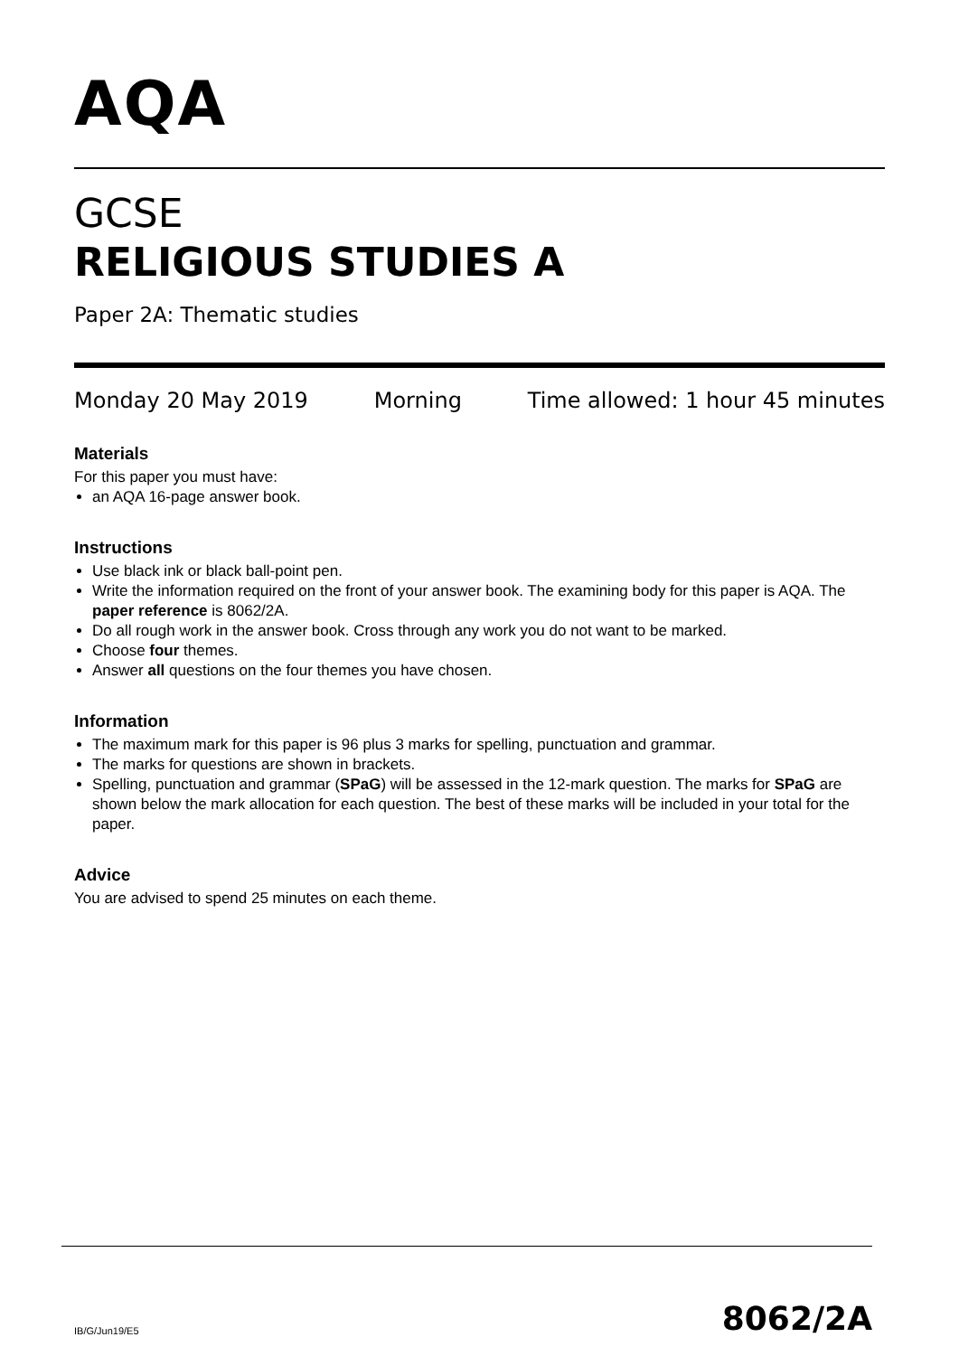AQA
GCSE
RELIGIOUS STUDIES A
Paper 2A: Thematic studies
Monday 20 May 2019 Morning Time allowed: 1 hour 45 minutes
Materials
For this paper you must have:
an AQA 16-page answer book.
Instructions
Use black ink or black ball-point pen.
Write the information required on the front of your answer book. The examining body for this paper is AQA. The paper reference is 8062/2A.
Do all rough work in the answer book. Cross through any work you do not want to be marked.
Choose four themes.
Answer all questions on the four themes you have chosen.
Information
The maximum mark for this paper is 96 plus 3 marks for spelling, punctuation and grammar.
The marks for questions are shown in brackets.
Spelling, punctuation and grammar (SPaG) will be assessed in the 12-mark question. The marks for SPaG are shown below the mark allocation for each question. The best of these marks will be included in your total for the paper.
Advice
You are advised to spend 25 minutes on each theme.
IB/G/Jun19/E5 8062/2A